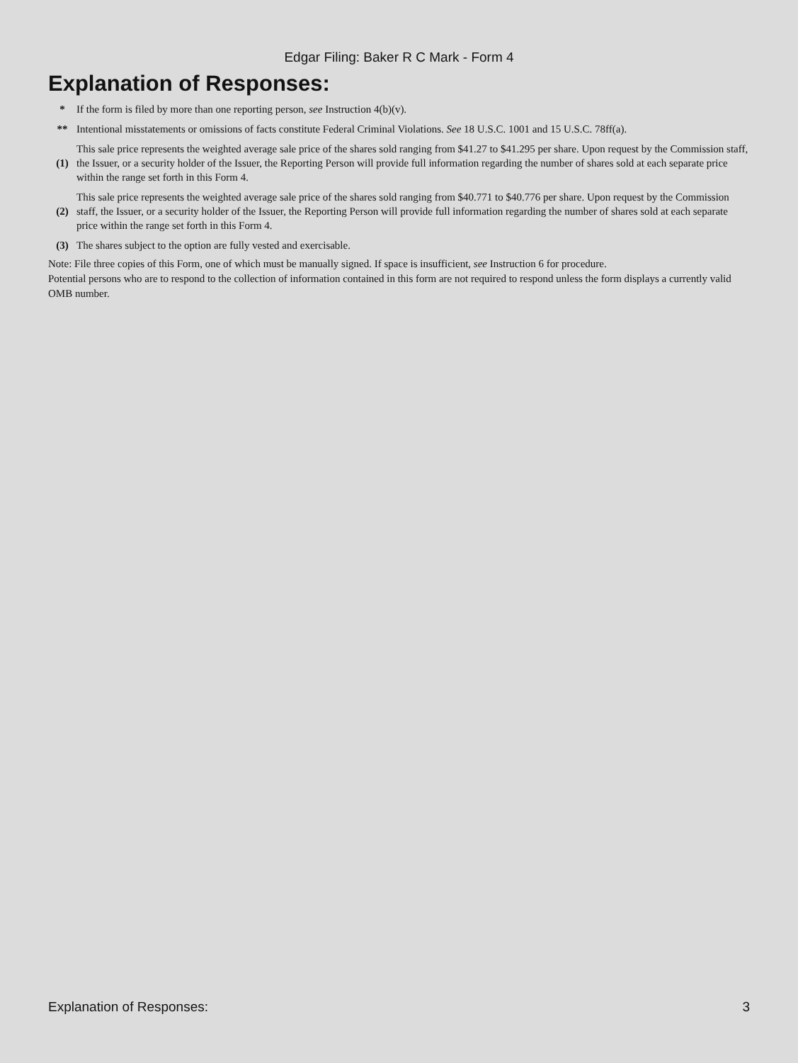Edgar Filing: Baker R C Mark - Form 4
Explanation of Responses:
| * | If the form is filed by more than one reporting person, see Instruction 4(b)(v). |
| ** | Intentional misstatements or omissions of facts constitute Federal Criminal Violations. See 18 U.S.C. 1001 and 15 U.S.C. 78ff(a). |
| (1) | This sale price represents the weighted average sale price of the shares sold ranging from $41.27 to $41.295 per share. Upon request by the Commission staff, the Issuer, or a security holder of the Issuer, the Reporting Person will provide full information regarding the number of shares sold at each separate price within the range set forth in this Form 4. |
| (2) | This sale price represents the weighted average sale price of the shares sold ranging from $40.771 to $40.776 per share. Upon request by the Commission staff, the Issuer, or a security holder of the Issuer, the Reporting Person will provide full information regarding the number of shares sold at each separate price within the range set forth in this Form 4. |
| (3) | The shares subject to the option are fully vested and exercisable. |
Note: File three copies of this Form, one of which must be manually signed. If space is insufficient, see Instruction 6 for procedure.
Potential persons who are to respond to the collection of information contained in this form are not required to respond unless the form displays a currently valid OMB number.
Explanation of Responses: 3